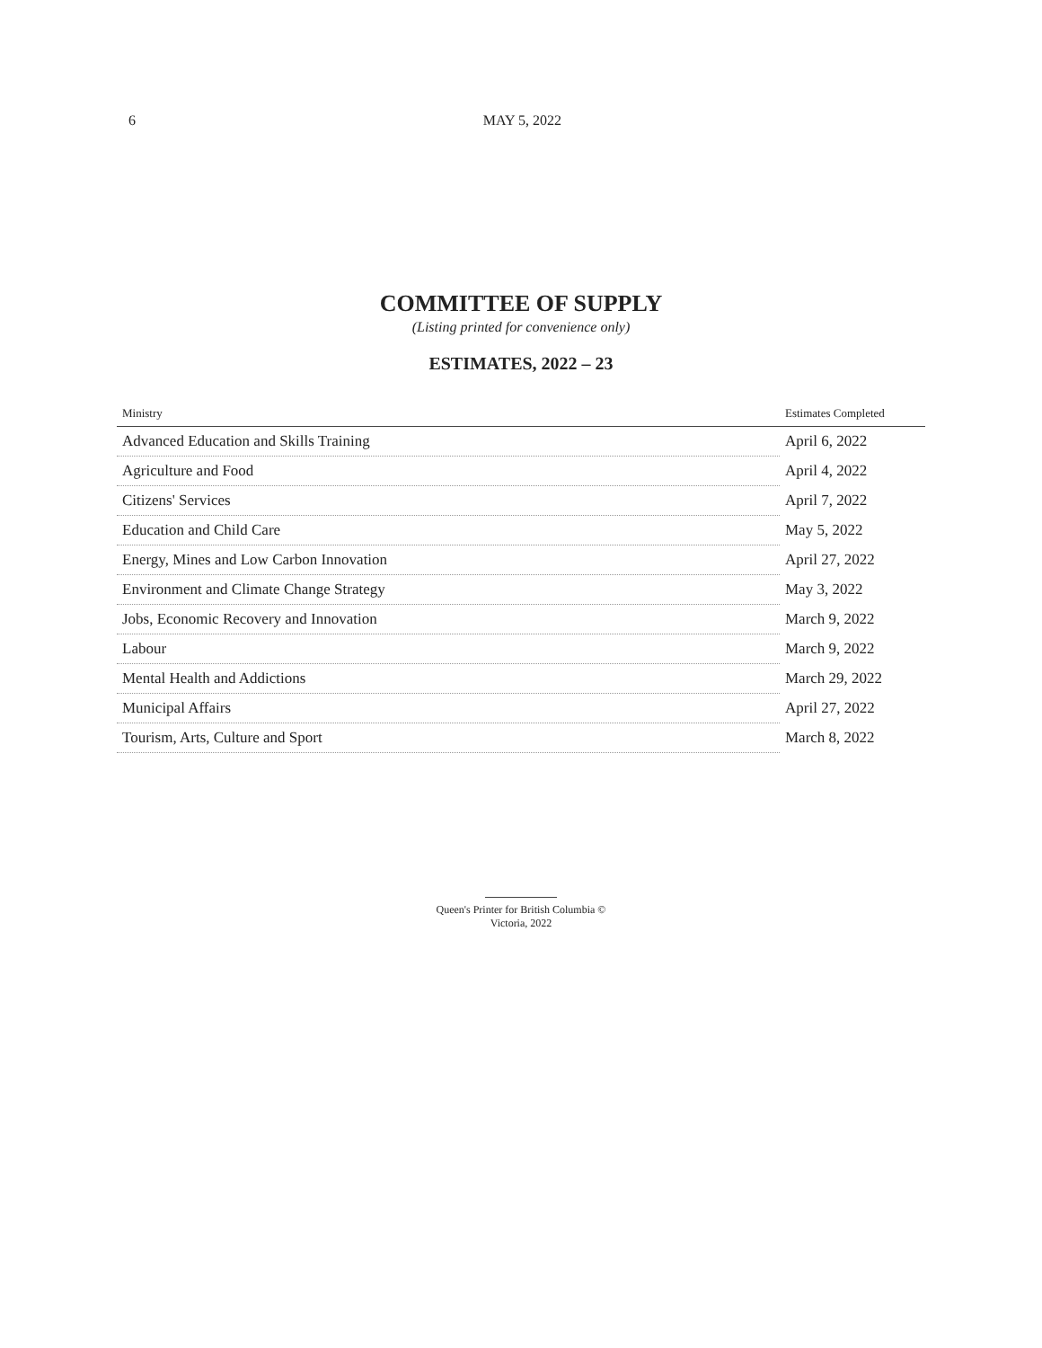6 MAY 5, 2022
COMMITTEE OF SUPPLY
(Listing printed for convenience only)
ESTIMATES, 2022 – 23
| Ministry | Estimates Completed |
| --- | --- |
| Advanced Education and Skills Training | April 6, 2022 |
| Agriculture and Food | April 4, 2022 |
| Citizens' Services | April 7, 2022 |
| Education and Child Care | May 5, 2022 |
| Energy, Mines and Low Carbon Innovation | April 27, 2022 |
| Environment and Climate Change Strategy | May 3, 2022 |
| Jobs, Economic Recovery and Innovation | March 9, 2022 |
| Labour | March 9, 2022 |
| Mental Health and Addictions | March 29, 2022 |
| Municipal Affairs | April 27, 2022 |
| Tourism, Arts, Culture and Sport | March 8, 2022 |
Queen's Printer for British Columbia ©
Victoria, 2022